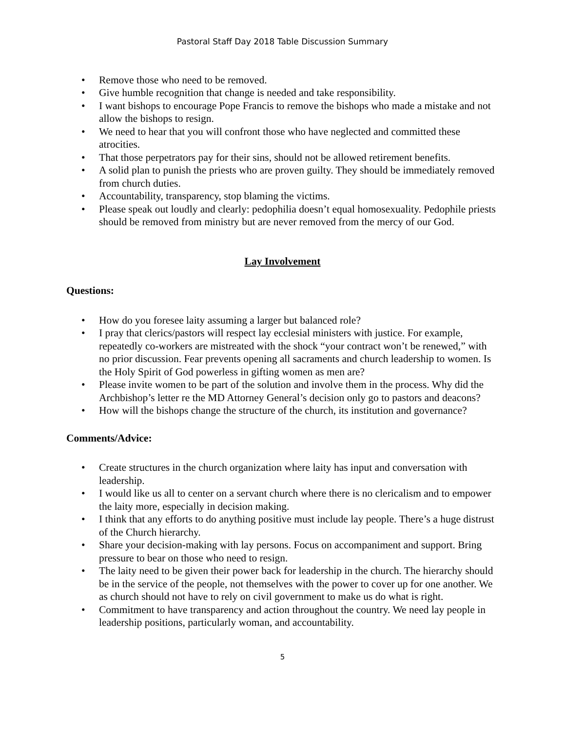Pastoral Staff Day 2018 Table Discussion Summary
• Remove those who need to be removed.
• Give humble recognition that change is needed and take responsibility.
• I want bishops to encourage Pope Francis to remove the bishops who made a mistake and not allow the bishops to resign.
• We need to hear that you will confront those who have neglected and committed these atrocities.
• That those perpetrators pay for their sins, should not be allowed retirement benefits.
• A solid plan to punish the priests who are proven guilty. They should be immediately removed from church duties.
• Accountability, transparency, stop blaming the victims.
• Please speak out loudly and clearly: pedophilia doesn’t equal homosexuality. Pedophile priests should be removed from ministry but are never removed from the mercy of our God.
Lay Involvement
Questions:
• How do you foresee laity assuming a larger but balanced role?
• I pray that clerics/pastors will respect lay ecclesial ministers with justice. For example, repeatedly co-workers are mistreated with the shock “your contract won’t be renewed,” with no prior discussion. Fear prevents opening all sacraments and church leadership to women. Is the Holy Spirit of God powerless in gifting women as men are?
• Please invite women to be part of the solution and involve them in the process. Why did the Archbishop’s letter re the MD Attorney General’s decision only go to pastors and deacons?
• How will the bishops change the structure of the church, its institution and governance?
Comments/Advice:
• Create structures in the church organization where laity has input and conversation with leadership.
• I would like us all to center on a servant church where there is no clericalism and to empower the laity more, especially in decision making.
• I think that any efforts to do anything positive must include lay people. There’s a huge distrust of the Church hierarchy.
• Share your decision-making with lay persons. Focus on accompaniment and support. Bring pressure to bear on those who need to resign.
• The laity need to be given their power back for leadership in the church. The hierarchy should be in the service of the people, not themselves with the power to cover up for one another. We as church should not have to rely on civil government to make us do what is right.
• Commitment to have transparency and action throughout the country. We need lay people in leadership positions, particularly woman, and accountability.
5